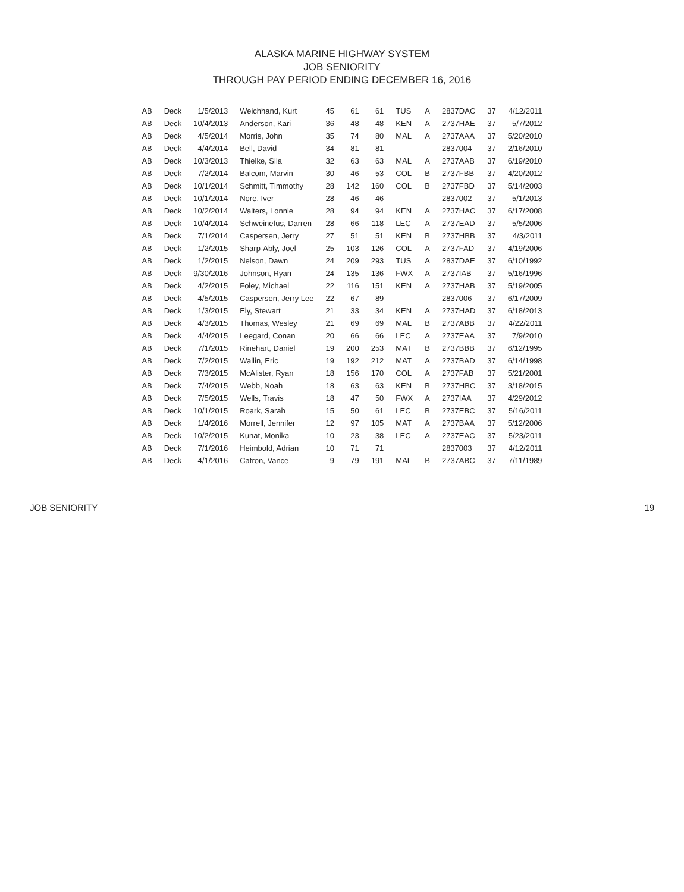ALASKA MARINE HIGHWAY SYSTEM
JOB SENIORITY
THROUGH PAY PERIOD ENDING DECEMBER 16, 2016
| AB | Deck | 1/5/2013 | Weichhand, Kurt | 45 | 61 | 61 | TUS | A | 2837DAC | 37 | 4/12/2011 |
| AB | Deck | 10/4/2013 | Anderson, Kari | 36 | 48 | 48 | KEN | A | 2737HAE | 37 | 5/7/2012 |
| AB | Deck | 4/5/2014 | Morris, John | 35 | 74 | 80 | MAL | A | 2737AAA | 37 | 5/20/2010 |
| AB | Deck | 4/4/2014 | Bell, David | 34 | 81 | 81 | | | 2837004 | 37 | 2/16/2010 |
| AB | Deck | 10/3/2013 | Thielke, Sila | 32 | 63 | 63 | MAL | A | 2737AAB | 37 | 6/19/2010 |
| AB | Deck | 7/2/2014 | Balcom, Marvin | 30 | 46 | 53 | COL | B | 2737FBB | 37 | 4/20/2012 |
| AB | Deck | 10/1/2014 | Schmitt, Timmothy | 28 | 142 | 160 | COL | B | 2737FBD | 37 | 5/14/2003 |
| AB | Deck | 10/1/2014 | Nore, Iver | 28 | 46 | 46 | | | 2837002 | 37 | 5/1/2013 |
| AB | Deck | 10/2/2014 | Walters, Lonnie | 28 | 94 | 94 | KEN | A | 2737HAC | 37 | 6/17/2008 |
| AB | Deck | 10/4/2014 | Schweinefus, Darren | 28 | 66 | 118 | LEC | A | 2737EAD | 37 | 5/5/2006 |
| AB | Deck | 7/1/2014 | Caspersen, Jerry | 27 | 51 | 51 | KEN | B | 2737HBB | 37 | 4/3/2011 |
| AB | Deck | 1/2/2015 | Sharp-Ably, Joel | 25 | 103 | 126 | COL | A | 2737FAD | 37 | 4/19/2006 |
| AB | Deck | 1/2/2015 | Nelson, Dawn | 24 | 209 | 293 | TUS | A | 2837DAE | 37 | 6/10/1992 |
| AB | Deck | 9/30/2016 | Johnson, Ryan | 24 | 135 | 136 | FWX | A | 2737IAB | 37 | 5/16/1996 |
| AB | Deck | 4/2/2015 | Foley, Michael | 22 | 116 | 151 | KEN | A | 2737HAB | 37 | 5/19/2005 |
| AB | Deck | 4/5/2015 | Caspersen, Jerry Lee | 22 | 67 | 89 | | | 2837006 | 37 | 6/17/2009 |
| AB | Deck | 1/3/2015 | Ely, Stewart | 21 | 33 | 34 | KEN | A | 2737HAD | 37 | 6/18/2013 |
| AB | Deck | 4/3/2015 | Thomas, Wesley | 21 | 69 | 69 | MAL | B | 2737ABB | 37 | 4/22/2011 |
| AB | Deck | 4/4/2015 | Leegard, Conan | 20 | 66 | 66 | LEC | A | 2737EAA | 37 | 7/9/2010 |
| AB | Deck | 7/1/2015 | Rinehart, Daniel | 19 | 200 | 253 | MAT | B | 2737BBB | 37 | 6/12/1995 |
| AB | Deck | 7/2/2015 | Wallin, Eric | 19 | 192 | 212 | MAT | A | 2737BAD | 37 | 6/14/1998 |
| AB | Deck | 7/3/2015 | McAlister, Ryan | 18 | 156 | 170 | COL | A | 2737FAB | 37 | 5/21/2001 |
| AB | Deck | 7/4/2015 | Webb, Noah | 18 | 63 | 63 | KEN | B | 2737HBC | 37 | 3/18/2015 |
| AB | Deck | 7/5/2015 | Wells, Travis | 18 | 47 | 50 | FWX | A | 2737IAA | 37 | 4/29/2012 |
| AB | Deck | 10/1/2015 | Roark, Sarah | 15 | 50 | 61 | LEC | B | 2737EBC | 37 | 5/16/2011 |
| AB | Deck | 1/4/2016 | Morrell, Jennifer | 12 | 97 | 105 | MAT | A | 2737BAA | 37 | 5/12/2006 |
| AB | Deck | 10/2/2015 | Kunat, Monika | 10 | 23 | 38 | LEC | A | 2737EAC | 37 | 5/23/2011 |
| AB | Deck | 7/1/2016 | Heimbold, Adrian | 10 | 71 | 71 | | | 2837003 | 37 | 4/12/2011 |
| AB | Deck | 4/1/2016 | Catron, Vance | 9 | 79 | 191 | MAL | B | 2737ABC | 37 | 7/11/1989 |
JOB SENIORITY 19